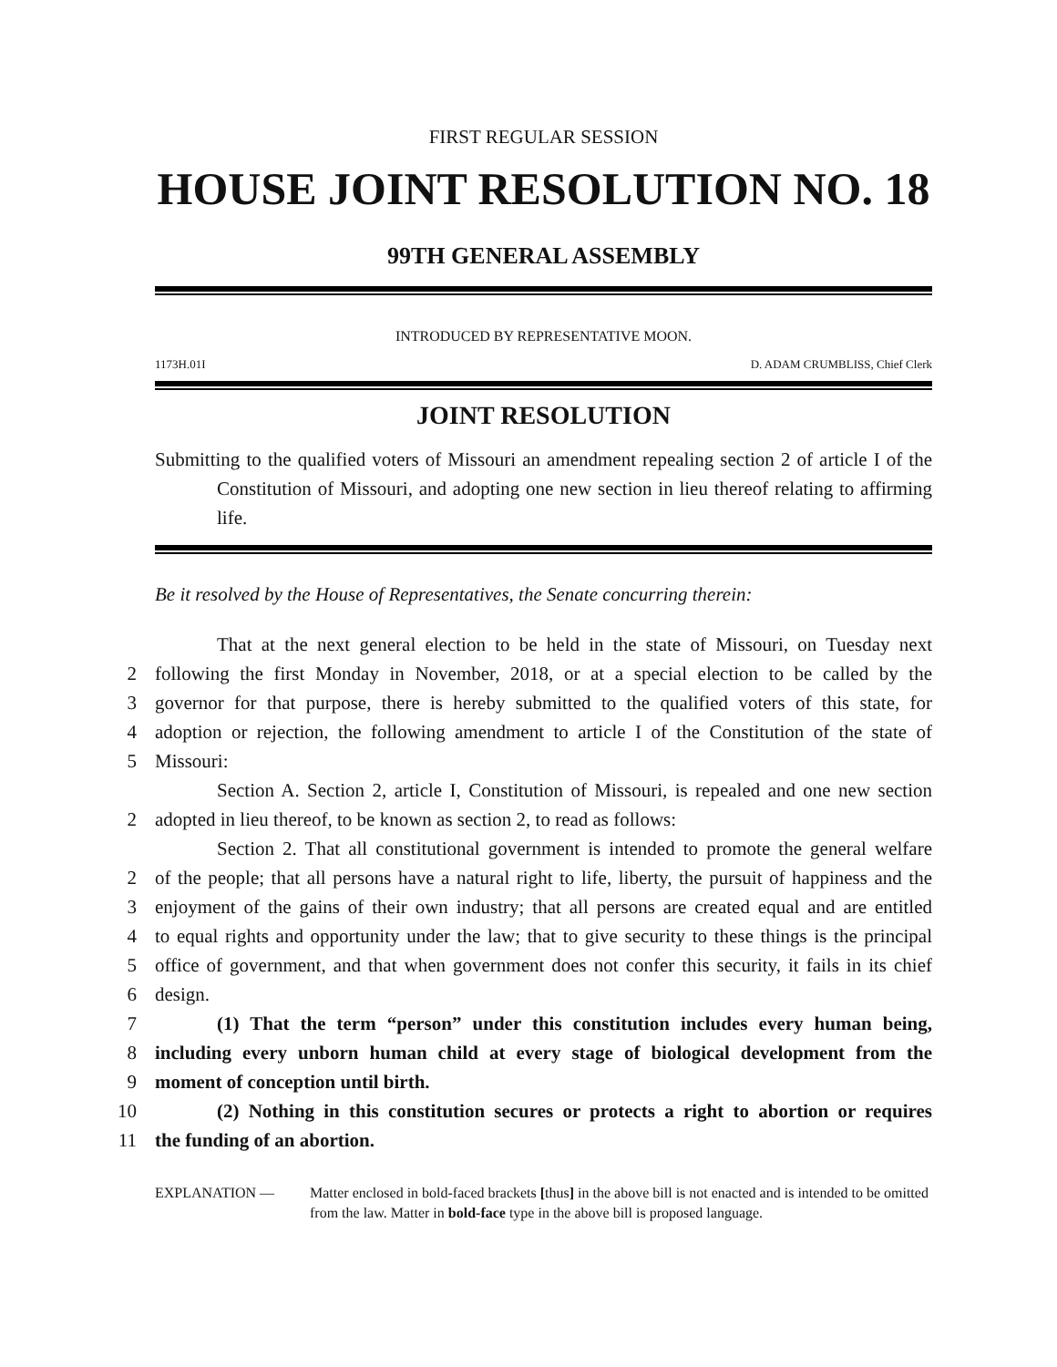FIRST REGULAR SESSION
HOUSE JOINT RESOLUTION NO. 18
99TH GENERAL ASSEMBLY
INTRODUCED BY REPRESENTATIVE MOON.
1173H.01I D. ADAM CRUMBLISS, Chief Clerk
JOINT RESOLUTION
Submitting to the qualified voters of Missouri an amendment repealing section 2 of article I of the Constitution of Missouri, and adopting one new section in lieu thereof relating to affirming life.
Be it resolved by the House of Representatives, the Senate concurring therein:
That at the next general election to be held in the state of Missouri, on Tuesday next
2
following the first Monday in November, 2018, or at a special election to be called by the
3
governor for that purpose, there is hereby submitted to the qualified voters of this state, for
4
adoption or rejection, the following amendment to article I of the Constitution of the state of
5
Missouri:
Section A. Section 2, article I, Constitution of Missouri, is repealed and one new section
2
adopted in lieu thereof, to be known as section 2, to read as follows:
Section 2. That all constitutional government is intended to promote the general welfare
2
of the people; that all persons have a natural right to life, liberty, the pursuit of happiness and the
3
enjoyment of the gains of their own industry; that all persons are created equal and are entitled
4
to equal rights and opportunity under the law; that to give security to these things is the principal
5
office of government, and that when government does not confer this security, it fails in its chief
6
design.
7
(1) That the term “person” under this constitution includes every human being,
8
including every unborn human child at every stage of biological development from the
9
moment of conception until birth.
10
(2) Nothing in this constitution secures or protects a right to abortion or requires
11
the funding of an abortion.
EXPLANATION — Matter enclosed in bold-faced brackets [thus] in the above bill is not enacted and is intended to be omitted from the law. Matter in bold-face type in the above bill is proposed language.